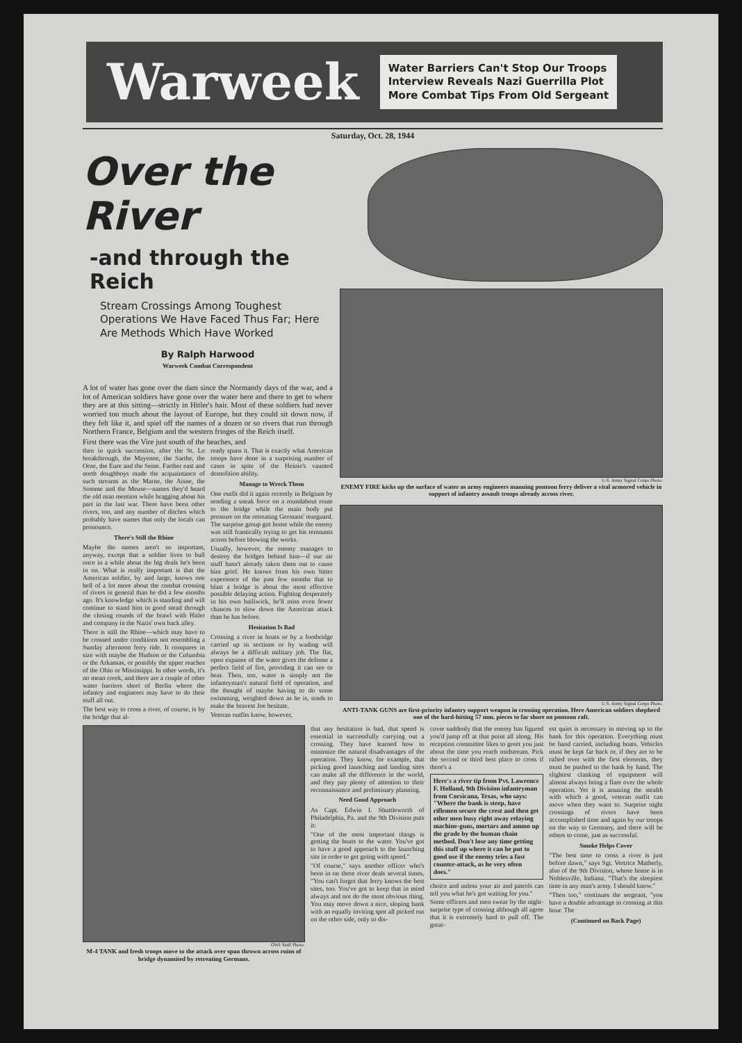Warweek
Water Barriers Can't Stop Our Troops
Interview Reveals Nazi Guerrilla Plot
More Combat Tips From Old Sergeant
Saturday, Oct. 28, 1944
Over the River
-and through the Reich
Stream Crossings Among Toughest Operations We Have Faced Thus Far; Here Are Methods Which Have Worked
By Ralph Harwood
Warweek Combat Correspondent
A lot of water has gone over the dam since the Normandy days of the war, and a lot of American soldiers have gone over the water here and there to get to where they are at this sitting—strictly in Hitler's hair. Most of these soldiers had never worried too much about the layout of Europe, but they could sit down now, if they felt like it, and spiel off the names of a dozen or so rivers that run through Northern France, Belgium and the western fringes of the Reich itself.
First there was the Vire just south of the beaches, and
then in quick succession, after the St. Lo breakthrough, the Mayenne, the Sarthe, the Orne, the Eure and the Seine. Farther east and north doughboys made the acquaintance of such streams as the Marne, the Aisne, the Somme and the Meuse—names they'd heard the old man mention while bragging about his part in the last war. There have been other rivers, too, and any number of ditches which probably have names that only the locals can pronounce.
There's Still the Rhine
Maybe the names aren't so important, anyway, except that a soldier lives to bull once in a while about the big deals he's been in on. What is really important is that the American soldier, by and large, knows one hell of a lot more about the combat crossing of rivers in general than he did a few months ago. It's knowledge which is standing and will continue to stand him in good stead through the closing rounds of the brawl with Hitler and company in the Nazis' own back alley.
There is still the Rhine—which may have to be crossed under conditions not resembling a Sunday afternoon ferry ride. It compares in size with maybe the Hudson or the Columbia or the Arkansas, or possibly the upper reaches of the Ohio or Mississippi. In other words, it's no mean creek, and there are a couple of other water barriers short of Berlin where the infantry and engineers may have to do their stuff all out.
The best way to cross a river, of course, is by the bridge that al-
ready spans it. That is exactly what American troops have done in a surprising number of cases in spite of the Heinie's vaunted demolition ability.
Manage to Wreck Them
One outfit did it again recently in Belgium by sending a sneak force on a roundabout route to the bridge while the main body put pressure on the retreating Germans' rearguard. The surprise group got home while the enemy was still frantically trying to get his remnants across before blowing the works.
Usually, however, the enemy manages to destroy the bridges behind him—if our air stuff hasn't already taken them out to cause him grief. He knows from his own bitter experience of the past few months that to blast a bridge is about the most effective possible delaying action. Fighting desperately in his own bailiwick, he'll miss even fewer chances to slow down the American attack than he has before.
Hesitation Is Bad
Crossing a river in boats or by a footbridge carried up in sections or by wading will always be a difficult military job. The flat, open expanse of the water gives the defense a perfect field of fire, providing it can see or hear. Then, too, water is simply not the infantryman's natural field of operation, and the thought of maybe having to do some swimming, weighted down as he is, tends to make the bravest Joe hesitate.
Veteran outfits know, however,
U.S. Army Signal Corps Photo.
ENEMY FIRE kicks up the surface of water as army engineers manning pontoon ferry deliver a vital armored vehicle in support of infantry assault troops already across river.
U.S. Army Signal Corps Photo.
ANTI-TANK GUNS are first-priority infantry support weapon in crossing operation. Here American soldiers shepherd one of the hard-hitting 57 mm. pieces to far shore on pontoon raft.
OWI Staff Photo.
M-4 TANK and fresh troops move to the attack over span thrown across ruins of bridge dynamited by retreating Germans.
that any hesitation is bad, that speed is essential in successfully carrying out a crossing. They have learned how to minimize the natural disadvantages of the operation. They know, for example, that picking good launching and landing sites can make all the difference in the world, and they pay plenty of attention to their reconnaissance and preliminary planning.
Need Good Approach
As Capt. Edwin I. Shuttleworth of Philadelphia, Pa. and the 9th Division puts it:
"One of the most important things is getting the boats to the water. You've got to have a good approach to the launching site in order to get going with speed."
"Of course," says another officer who's been in on these river deals several times, "You can't forget that Jerry knows the best sites, too. You've got to keep that in mind always and not do the most obvious thing. You may move down a nice, sloping bank with an equally inviting spot all picked out on the other side, only to dis-
cover suddenly that the enemy has figured you'd jump off at that point all along. His reception committee likes to greet you just about the time you reach midstream. Pick the second or third best place to cross if there's a
Here's a river tip from Pvt. Lawrence F. Holland, 9th Division infantryman from Corsicana, Texas, who says:
"Where the bank is steep, have riflemen secure the crest and then get other men busy right away relaying machine-guns, mortars and ammo up the grade by the human chain method. Don't lose any time getting this stuff up where it can be put to good use if the enemy tries a fast counter-attack, as he very often does."
choice and unless your air and patrols can tell you what he's got waiting for you."
Some officers and men swear by the night-surprise type of crossing although all agree that it is extremely hard to pull off. The great-
est quiet is necessary in moving up to the bank for this operation. Everything must be hand carried, including boats. Vehicles must be kept far back or, if they are to be rafted over with the first elements, they must be pushed to the bank by hand. The slightest clanking of equipment will almost always bring a flare over the whole operation. Yet it is amazing the stealth with which a good, veteran outfit can move when they want to. Surprise night crossings of rivers have been accomplished time and again by our troops on the way to Germany, and there will be others to come, just as successful.
Smoke Helps Cover
"The best time to cross a river is just before dawn," says Sgt. Vertrice Matherly, also of the 9th Division, whose home is in Noblesville, Indiana. "That's the sleepiest time in any man's army. I should know."
"Then too," continues the sergeant, "you have a double advantage in crossing at this hour. The
(Continued on Back Page)